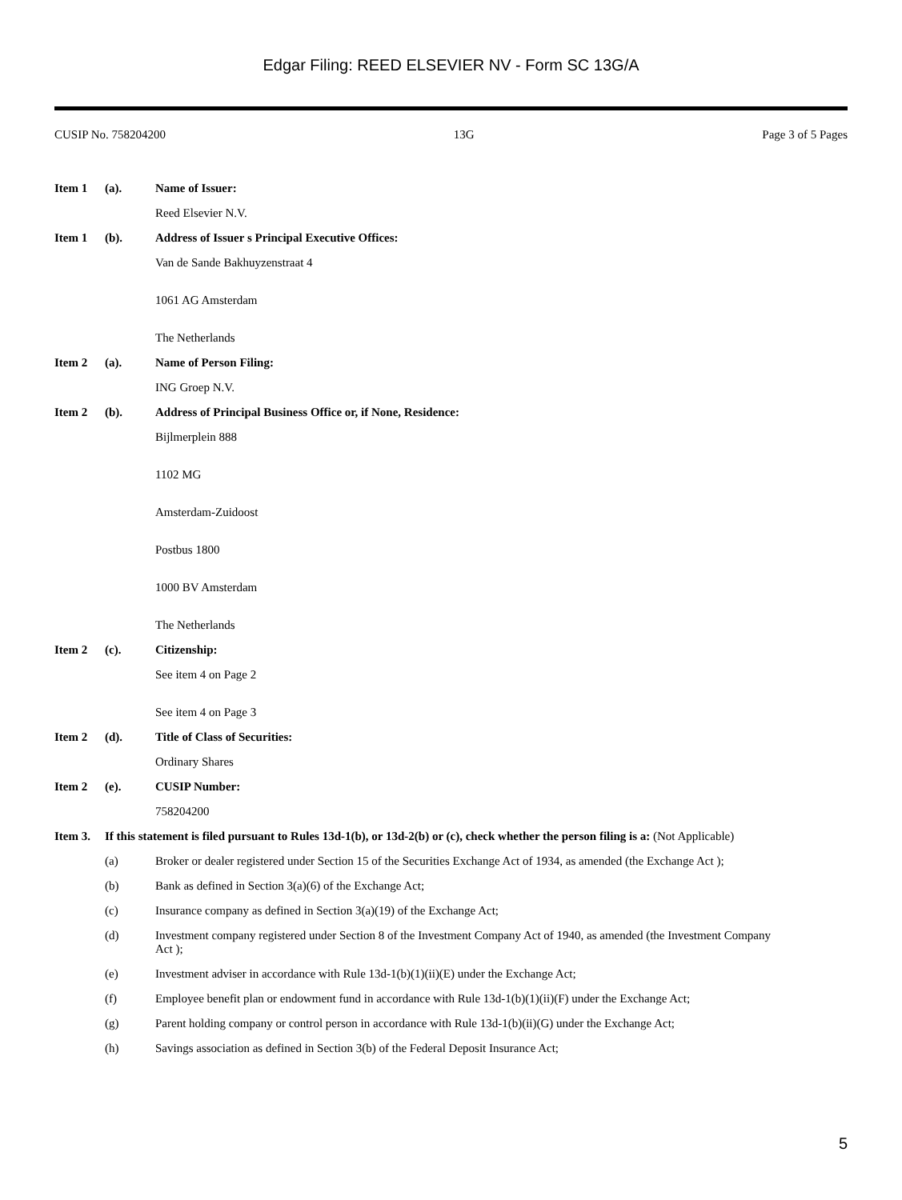Edgar Filing: REED ELSEVIER NV - Form SC 13G/A
CUSIP No. 758204200 13G Page 3 of 5 Pages
Item 1 (a). Name of Issuer:
Reed Elsevier N.V.
Item 1 (b). Address of Issuer s Principal Executive Offices:
Van de Sande Bakhuyzenstraat 4
1061 AG Amsterdam
The Netherlands
Item 2 (a). Name of Person Filing:
ING Groep N.V.
Item 2 (b). Address of Principal Business Office or, if None, Residence:
Bijlmerplein 888
1102 MG
Amsterdam-Zuidoost
Postbus 1800
1000 BV Amsterdam
The Netherlands
Item 2 (c). Citizenship:
See item 4 on Page 2
See item 4 on Page 3
Item 2 (d). Title of Class of Securities:
Ordinary Shares
Item 2 (e). CUSIP Number:
758204200
Item 3. If this statement is filed pursuant to Rules 13d-1(b), or 13d-2(b) or (c), check whether the person filing is a: (Not Applicable)
(a) Broker or dealer registered under Section 15 of the Securities Exchange Act of 1934, as amended (the Exchange Act );
(b) Bank as defined in Section 3(a)(6) of the Exchange Act;
(c) Insurance company as defined in Section 3(a)(19) of the Exchange Act;
(d) Investment company registered under Section 8 of the Investment Company Act of 1940, as amended (the Investment Company Act );
(e) Investment adviser in accordance with Rule 13d-1(b)(1)(ii)(E) under the Exchange Act;
(f) Employee benefit plan or endowment fund in accordance with Rule 13d-1(b)(1)(ii)(F) under the Exchange Act;
(g) Parent holding company or control person in accordance with Rule 13d-1(b)(ii)(G) under the Exchange Act;
(h) Savings association as defined in Section 3(b) of the Federal Deposit Insurance Act;
5